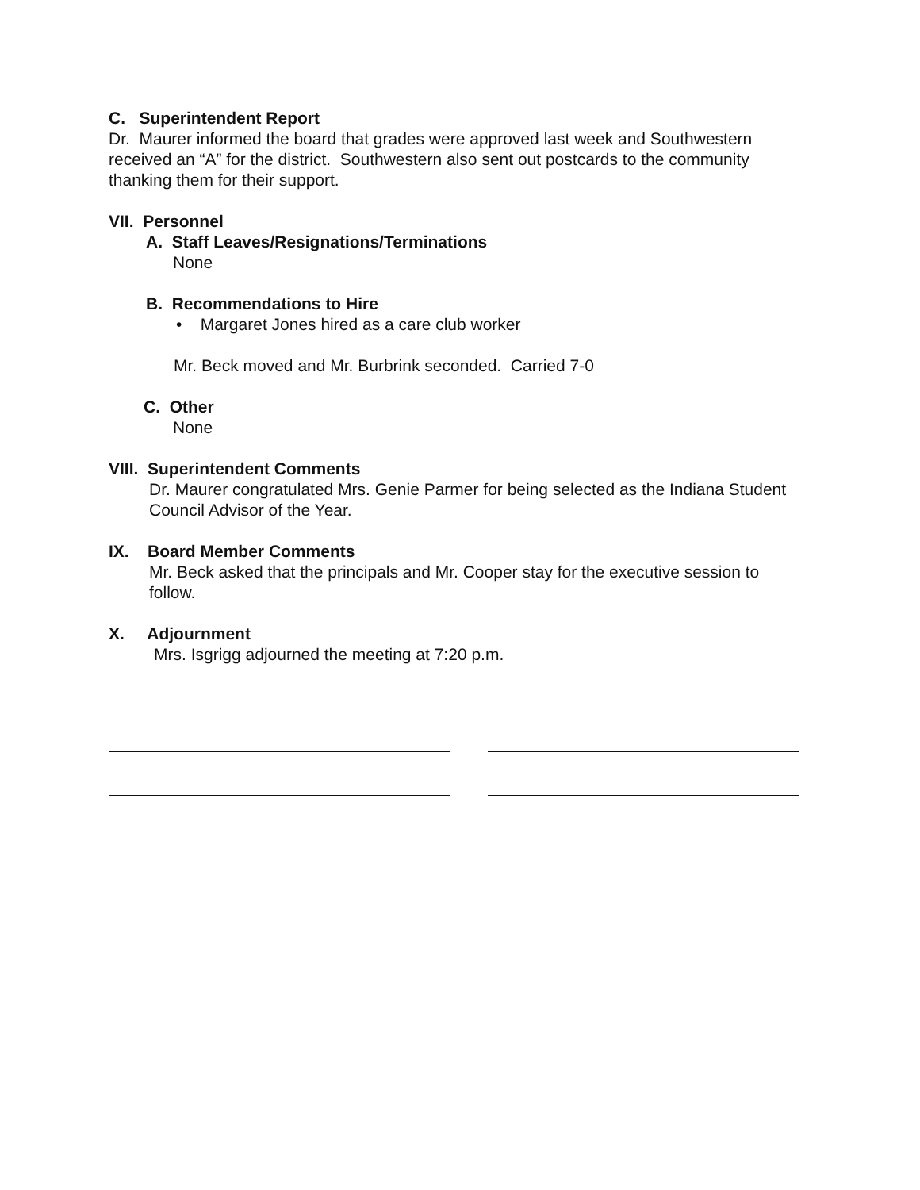C. Superintendent Report
Dr. Maurer informed the board that grades were approved last week and Southwestern received an “A” for the district. Southwestern also sent out postcards to the community thanking them for their support.
VII. Personnel
A. Staff Leaves/Resignations/Terminations
None
B. Recommendations to Hire
• Margaret Jones hired as a care club worker
Mr. Beck moved and Mr. Burbrink seconded. Carried 7-0
C. Other
None
VIII. Superintendent Comments
Dr. Maurer congratulated Mrs. Genie Parmer for being selected as the Indiana Student Council Advisor of the Year.
IX. Board Member Comments
Mr. Beck asked that the principals and Mr. Cooper stay for the executive session to follow.
X. Adjournment
Mrs. Isgrigg adjourned the meeting at 7:20 p.m.